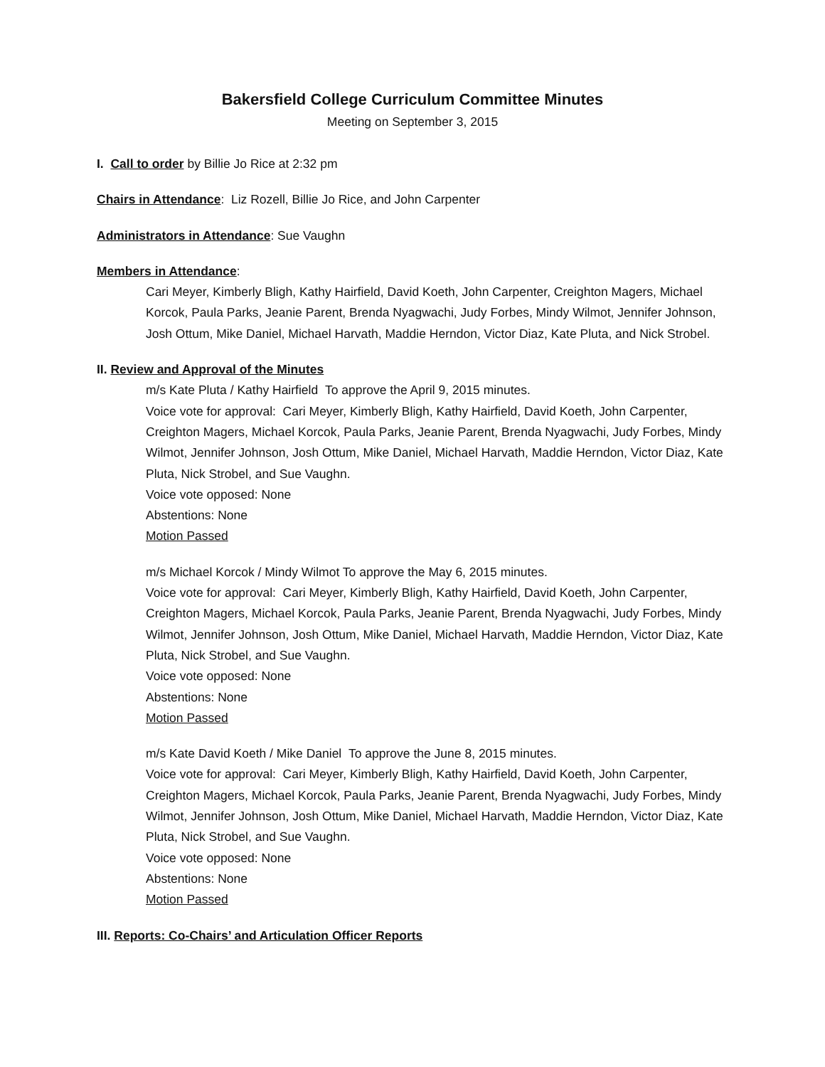Bakersfield College Curriculum Committee Minutes
Meeting on September 3, 2015
I. Call to order by Billie Jo Rice at 2:32 pm
Chairs in Attendance: Liz Rozell, Billie Jo Rice, and John Carpenter
Administrators in Attendance: Sue Vaughn
Members in Attendance:
Cari Meyer, Kimberly Bligh, Kathy Hairfield, David Koeth, John Carpenter, Creighton Magers, Michael Korcok, Paula Parks, Jeanie Parent, Brenda Nyagwachi, Judy Forbes, Mindy Wilmot, Jennifer Johnson, Josh Ottum, Mike Daniel, Michael Harvath, Maddie Herndon, Victor Diaz, Kate Pluta, and Nick Strobel.
II. Review and Approval of the Minutes
m/s Kate Pluta / Kathy Hairfield To approve the April 9, 2015 minutes.
Voice vote for approval: Cari Meyer, Kimberly Bligh, Kathy Hairfield, David Koeth, John Carpenter, Creighton Magers, Michael Korcok, Paula Parks, Jeanie Parent, Brenda Nyagwachi, Judy Forbes, Mindy Wilmot, Jennifer Johnson, Josh Ottum, Mike Daniel, Michael Harvath, Maddie Herndon, Victor Diaz, Kate Pluta, Nick Strobel, and Sue Vaughn.
Voice vote opposed: None
Abstentions: None
Motion Passed
m/s Michael Korcok / Mindy Wilmot To approve the May 6, 2015 minutes.
Voice vote for approval: Cari Meyer, Kimberly Bligh, Kathy Hairfield, David Koeth, John Carpenter, Creighton Magers, Michael Korcok, Paula Parks, Jeanie Parent, Brenda Nyagwachi, Judy Forbes, Mindy Wilmot, Jennifer Johnson, Josh Ottum, Mike Daniel, Michael Harvath, Maddie Herndon, Victor Diaz, Kate Pluta, Nick Strobel, and Sue Vaughn.
Voice vote opposed: None
Abstentions: None
Motion Passed
m/s Kate David Koeth / Mike Daniel To approve the June 8, 2015 minutes.
Voice vote for approval: Cari Meyer, Kimberly Bligh, Kathy Hairfield, David Koeth, John Carpenter, Creighton Magers, Michael Korcok, Paula Parks, Jeanie Parent, Brenda Nyagwachi, Judy Forbes, Mindy Wilmot, Jennifer Johnson, Josh Ottum, Mike Daniel, Michael Harvath, Maddie Herndon, Victor Diaz, Kate Pluta, Nick Strobel, and Sue Vaughn.
Voice vote opposed: None
Abstentions: None
Motion Passed
III. Reports: Co-Chairs’ and Articulation Officer Reports